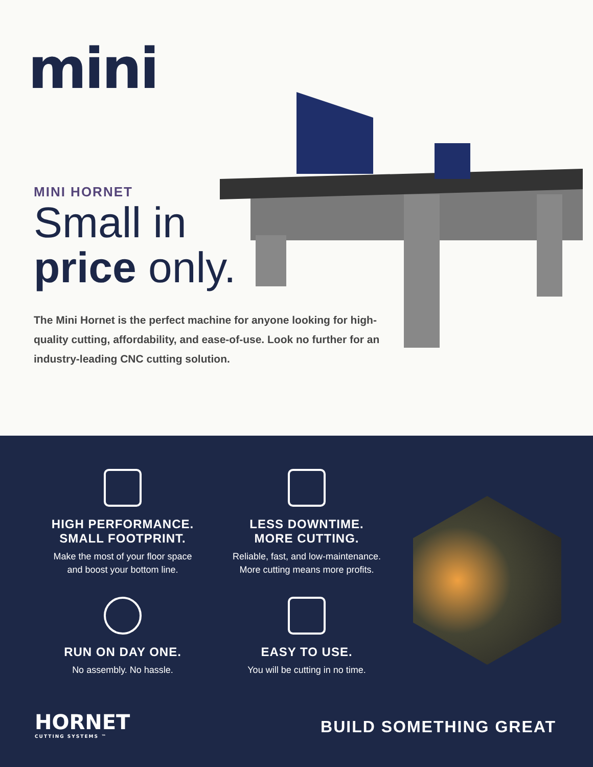mini
MINI HORNET
Small in
price only.
The Mini Hornet is the perfect machine for anyone looking for high-quality cutting, affordability, and ease-of-use. Look no further for an industry-leading CNC cutting solution.
HIGH PERFORMANCE.
SMALL FOOTPRINT.
Make the most of your floor space
and boost your bottom line.
LESS DOWNTIME.
MORE CUTTING.
Reliable, fast, and low-maintenance.
More cutting means more profits.
RUN ON DAY ONE.
No assembly. No hassle.
EASY TO USE.
You will be cutting in no time.
HORNET
CUTTING SYSTEMS ™
BUILD SOMETHING GREAT